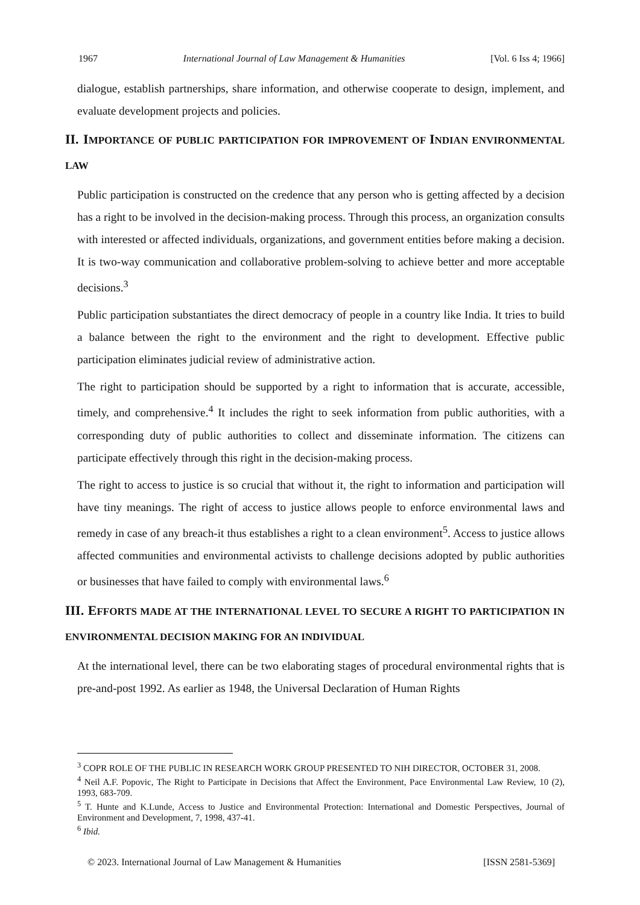1967 International Journal of Law Management & Humanities [Vol. 6 Iss 4; 1966]
dialogue, establish partnerships, share information, and otherwise cooperate to design, implement, and evaluate development projects and policies.
II. IMPORTANCE OF PUBLIC PARTICIPATION FOR IMPROVEMENT OF INDIAN ENVIRONMENTAL LAW
Public participation is constructed on the credence that any person who is getting affected by a decision has a right to be involved in the decision-making process. Through this process, an organization consults with interested or affected individuals, organizations, and government entities before making a decision. It is two-way communication and collaborative problem-solving to achieve better and more acceptable decisions.<sup>3</sup>
Public participation substantiates the direct democracy of people in a country like India. It tries to build a balance between the right to the environment and the right to development. Effective public participation eliminates judicial review of administrative action.
The right to participation should be supported by a right to information that is accurate, accessible, timely, and comprehensive.<sup>4</sup> It includes the right to seek information from public authorities, with a corresponding duty of public authorities to collect and disseminate information. The citizens can participate effectively through this right in the decision-making process.
The right to access to justice is so crucial that without it, the right to information and participation will have tiny meanings. The right of access to justice allows people to enforce environmental laws and remedy in case of any breach-it thus establishes a right to a clean environment<sup>5</sup>. Access to justice allows affected communities and environmental activists to challenge decisions adopted by public authorities or businesses that have failed to comply with environmental laws.<sup>6</sup>
III. EFFORTS MADE AT THE INTERNATIONAL LEVEL TO SECURE A RIGHT TO PARTICIPATION IN ENVIRONMENTAL DECISION MAKING FOR AN INDIVIDUAL
At the international level, there can be two elaborating stages of procedural environmental rights that is pre-and-post 1992. As earlier as 1948, the Universal Declaration of Human Rights
<sup>3</sup> COPR ROLE OF THE PUBLIC IN RESEARCH WORK GROUP PRESENTED TO NIH DIRECTOR, OCTOBER 31, 2008.
<sup>4</sup> Neil A.F. Popovic, The Right to Participate in Decisions that Affect the Environment, Pace Environmental Law Review, 10 (2), 1993, 683-709.
<sup>5</sup> T. Hunte and K.Lunde, Access to Justice and Environmental Protection: International and Domestic Perspectives, Journal of Environment and Development, 7, 1998, 437-41.
<sup>6</sup> Ibid.
© 2023. International Journal of Law Management & Humanities [ISSN 2581-5369]